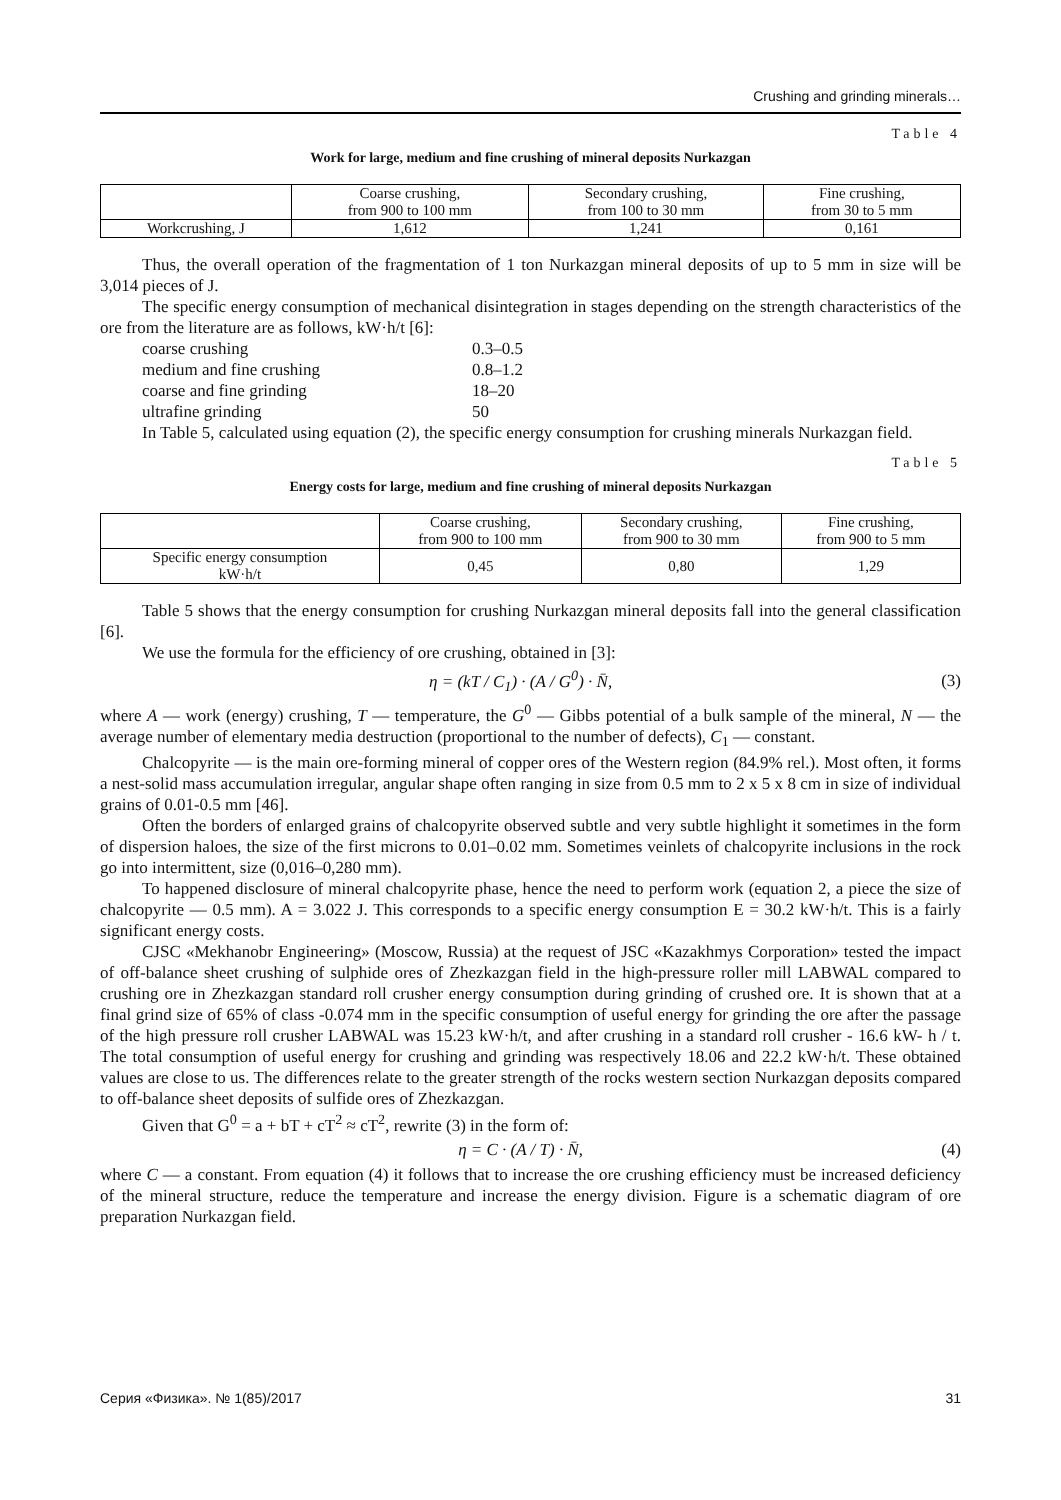Crushing and grinding minerals…
Table 4
Work for large, medium and fine crushing of mineral deposits Nurkazgan
| | Coarse crushing, from 900 to 100 mm | Secondary crushing, from 100 to 30 mm | Fine crushing, from 30 to 5 mm |
| --- | --- | --- | --- |
| Workcrushing, J | 1,612 | 1,241 | 0,161 |
Thus, the overall operation of the fragmentation of 1 ton Nurkazgan mineral deposits of up to 5 mm in size will be 3,014 pieces of J.
The specific energy consumption of mechanical disintegration in stages depending on the strength characteristics of the ore from the literature are as follows, kW·h/t [6]:
coarse crushing 0.3–0.5 medium and fine crushing 0.8–1.2 coarse and fine grinding 18–20 ultrafine grinding 50
In Table 5, calculated using equation (2), the specific energy consumption for crushing minerals Nurkazgan field.
Table 5
Energy costs for large, medium and fine crushing of mineral deposits Nurkazgan
| | Coarse crushing, from 900 to 100 mm | Secondary crushing, from 900 to 30 mm | Fine crushing, from 900 to 5 mm |
| --- | --- | --- | --- |
| Specific energy consumption kW·h/t | 0,45 | 0,80 | 1,29 |
Table 5 shows that the energy consumption for crushing Nurkazgan mineral deposits fall into the general classification [6].
We use the formula for the efficiency of ore crushing, obtained in [3]:
η = (kT / C<sub>1</sub>) · (A / G<sup>0</sup>) · N̄, (3)
where A — work (energy) crushing, T — temperature, the G<sup>0</sup> — Gibbs potential of a bulk sample of the mineral, N — the average number of elementary media destruction (proportional to the number of defects), C<sub>1</sub> — constant.
Chalcopyrite — is the main ore-forming mineral of copper ores of the Western region (84.9% rel.). Most often, it forms a nest-solid mass accumulation irregular, angular shape often ranging in size from 0.5 mm to 2 x 5 x 8 cm in size of individual grains of 0.01-0.5 mm [46].
Often the borders of enlarged grains of chalcopyrite observed subtle and very subtle highlight it sometimes in the form of dispersion haloes, the size of the first microns to 0.01–0.02 mm. Sometimes veinlets of chalcopyrite inclusions in the rock go into intermittent, size (0,016–0,280 mm).
To happened disclosure of mineral chalcopyrite phase, hence the need to perform work (equation 2, a piece the size of chalcopyrite — 0.5 mm). A = 3.022 J. This corresponds to a specific energy consumption E = 30.2 kW·h/t. This is a fairly significant energy costs.
CJSC «Mekhanobr Engineering» (Moscow, Russia) at the request of JSC «Kazakhmys Corporation» tested the impact of off-balance sheet crushing of sulphide ores of Zhezkazgan field in the high-pressure roller mill LABWAL compared to crushing ore in Zhezkazgan standard roll crusher energy consumption during grinding of crushed ore. It is shown that at a final grind size of 65% of class -0.074 mm in the specific consumption of useful energy for grinding the ore after the passage of the high pressure roll crusher LABWAL was 15.23 kW·h/t, and after crushing in a standard roll crusher - 16.6 kW- h / t. The total consumption of useful energy for crushing and grinding was respectively 18.06 and 22.2 kW·h/t. These obtained values are close to us. The differences relate to the greater strength of the rocks western section Nurkazgan deposits compared to off-balance sheet deposits of sulfide ores of Zhezkazgan.
Given that G<sup>0</sup> = a + bT + cT<sup>2</sup> ≈ cT<sup>2</sup>, rewrite (3) in the form of:
η = C · (A / T) · N̄, (4)
where C — a constant. From equation (4) it follows that to increase the ore crushing efficiency must be increased deficiency of the mineral structure, reduce the temperature and increase the energy division. Figure is a schematic diagram of ore preparation Nurkazgan field.
Серия «Физика». № 1(85)/2017 31